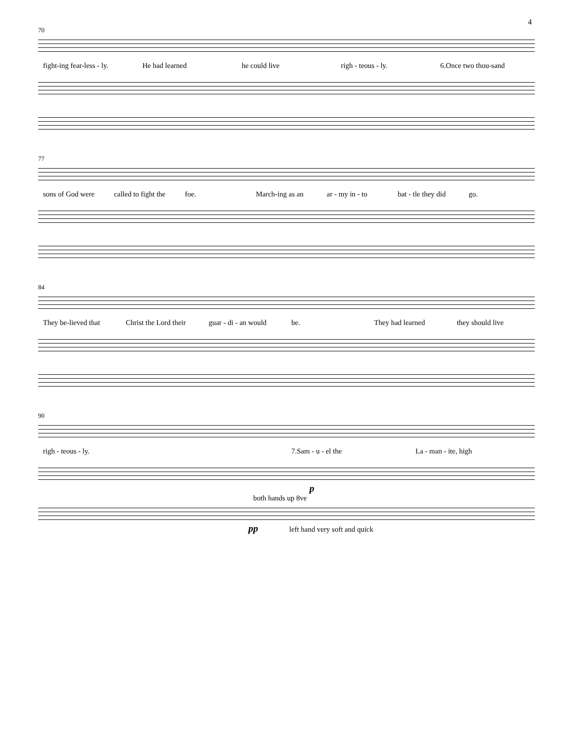4
70
fight-ing fear-less - ly. He had learned he could live righ - teous - ly. 6.Once two thou-sand
77
sons of God were called to fight the foe. March-ing as an ar - my in - to bat - tle they did go.
84
They be-lieved that Christ the Lord their guar - di - an would be. They had learned they should live
90
righ - teous - ly. 7.Sam - u - el the La - man - ite, high
p
both hands up 8ve
pp left hand very soft and quick